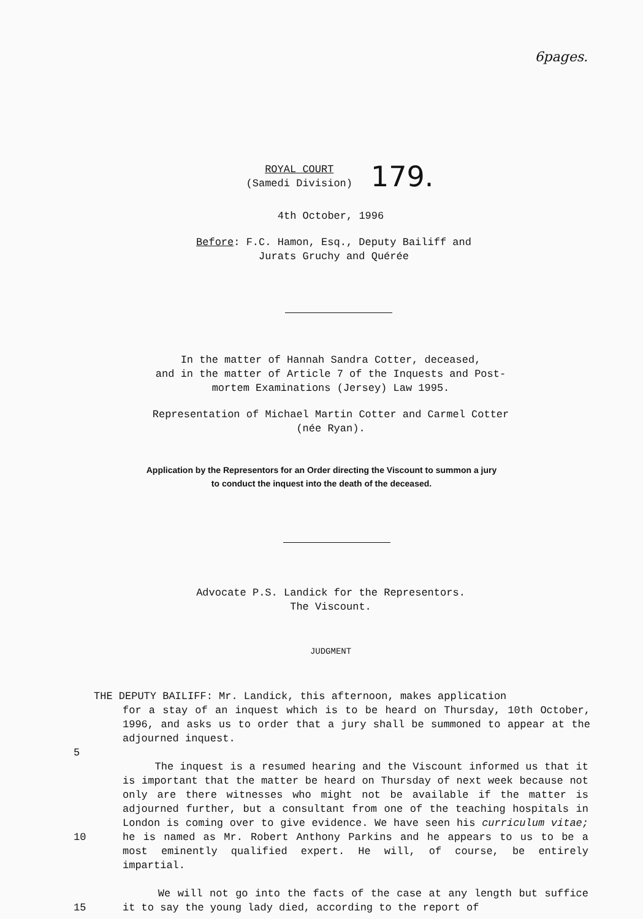6pages.
ROYAL COURT
(Samedi Division)
179.
4th October, 1996
Before: F.C. Hamon, Esq., Deputy Bailiff and
Jurats Gruchy and Quérée
In the matter of Hannah Sandra Cotter, deceased,
and in the matter of Article 7 of the Inquests and Post-
mortem Examinations (Jersey) Law 1995.
Representation of Michael Martin Cotter and Carmel Cotter
(née Ryan).
Application by the Representors for an Order directing the Viscount to summon a jury
to conduct the inquest into the death of the deceased.
Advocate P.S. Landick for the Representors.
The Viscount.
JUDGMENT
THE DEPUTY BAILIFF: Mr. Landick, this afternoon, makes application
for a stay of an inquest which is to be heard on Thursday, 10th October, 1996, and asks us to order that a jury shall be summoned to appear at the adjourned inquest.
5
10
15
The inquest is a resumed hearing and the Viscount informed us that it is important that the matter be heard on Thursday of next week because not only are there witnesses who might not be available if the matter is adjourned further, but a consultant from one of the teaching hospitals in London is coming over to give evidence. We have seen his curriculum vitae; he is named as Mr. Robert Anthony Parkins and he appears to us to be a most eminently qualified expert. He will, of course, be entirely impartial.
We will not go into the facts of the case at any length but suffice it to say the young lady died, according to the report of